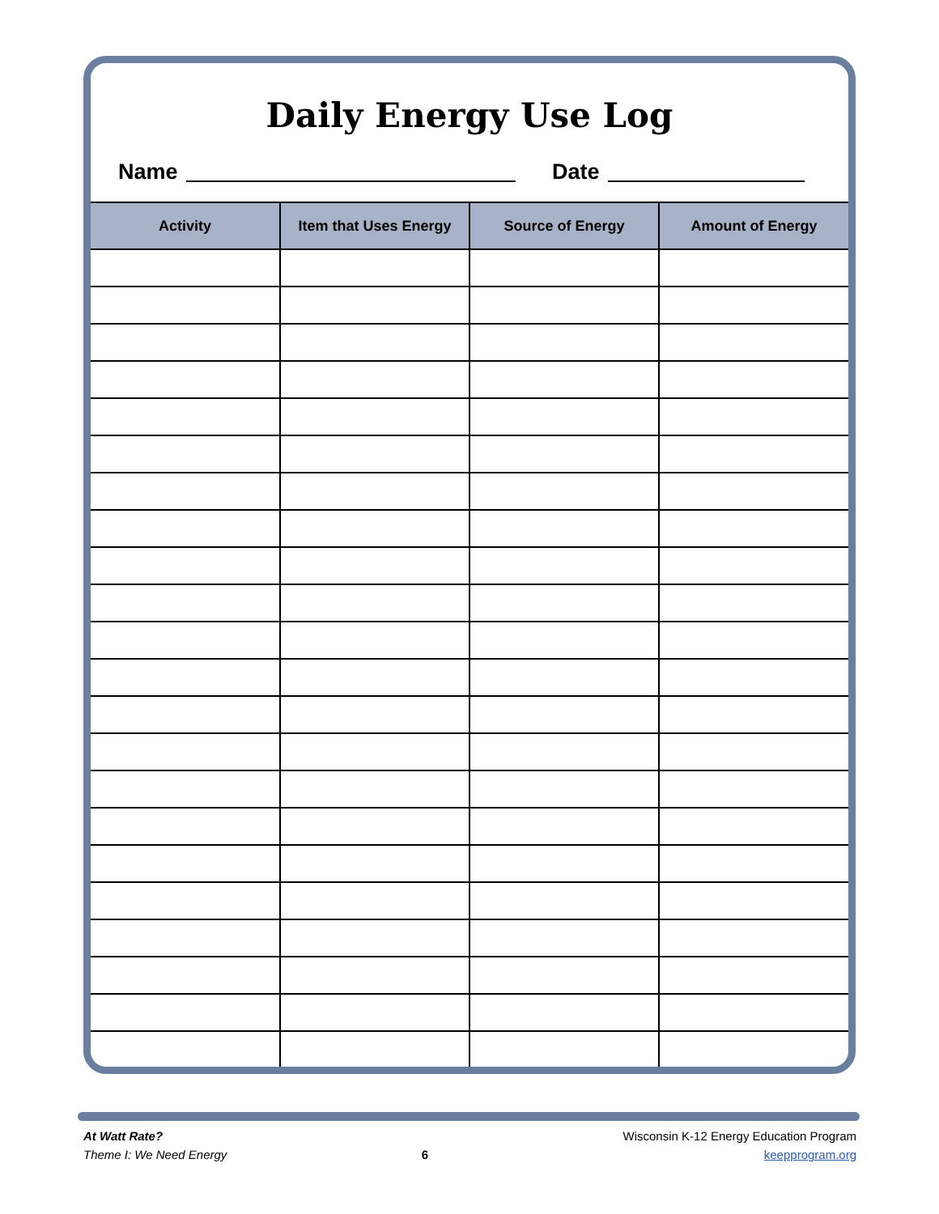Daily Energy Use Log
Name Date
| Activity | Item that Uses Energy | Source of Energy | Amount of Energy |
| --- | --- | --- | --- |
At Watt Rate?
Theme I: We Need Energy
6
Wisconsin K-12 Energy Education Program
keepprogram.org